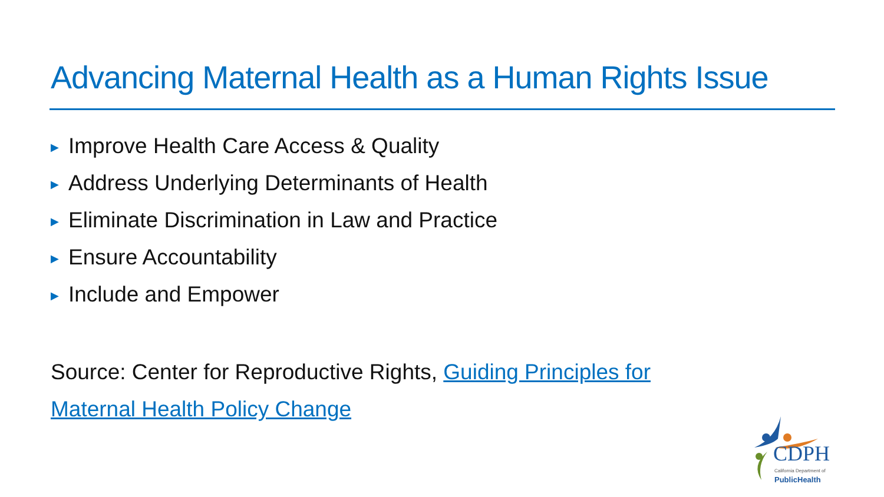Advancing Maternal Health as a Human Rights Issue
▶ Improve Health Care Access & Quality
▶ Address Underlying Determinants of Health
▶ Eliminate Discrimination in Law and Practice
▶ Ensure Accountability
▶ Include and Empower
Source: Center for Reproductive Rights, Guiding Principles for Maternal Health Policy Change
CDPH
California Department of
PublicHealth